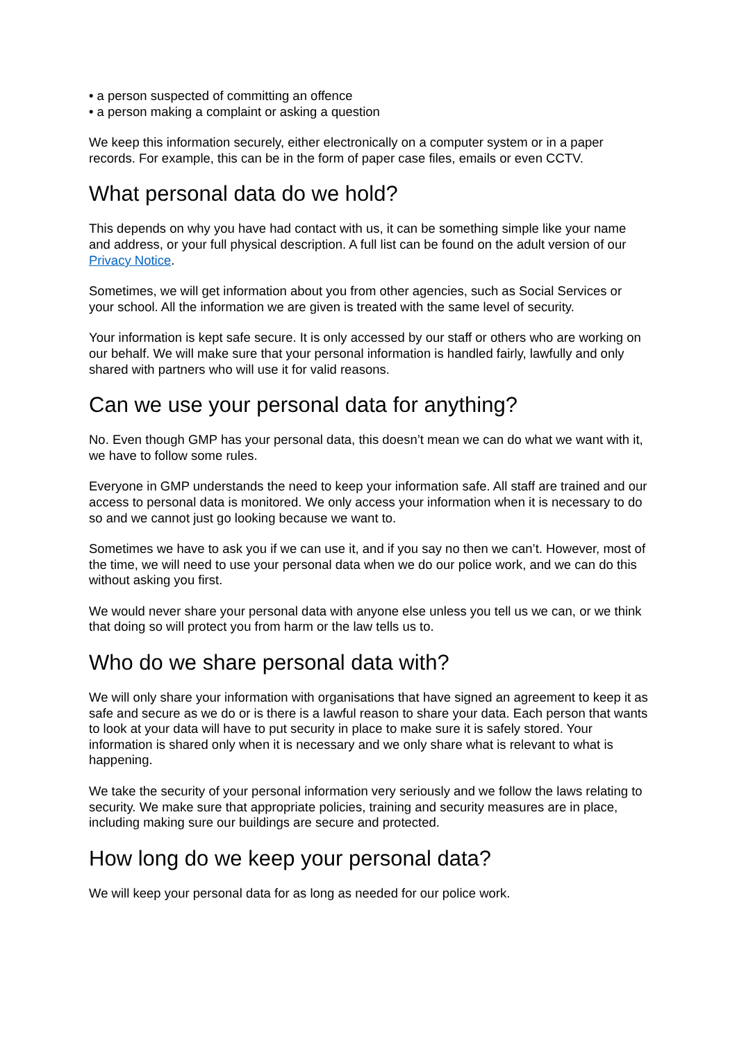• a person suspected of committing an offence
• a person making a complaint or asking a question
We keep this information securely, either electronically on a computer system or in a paper records. For example, this can be in the form of paper case files, emails or even CCTV.
What personal data do we hold?
This depends on why you have had contact with us, it can be something simple like your name and address, or your full physical description. A full list can be found on the adult version of our Privacy Notice.
Sometimes, we will get information about you from other agencies, such as Social Services or your school. All the information we are given is treated with the same level of security.
Your information is kept safe secure. It is only accessed by our staff or others who are working on our behalf. We will make sure that your personal information is handled fairly, lawfully and only shared with partners who will use it for valid reasons.
Can we use your personal data for anything?
No. Even though GMP has your personal data, this doesn’t mean we can do what we want with it, we have to follow some rules.
Everyone in GMP understands the need to keep your information safe. All staff are trained and our access to personal data is monitored. We only access your information when it is necessary to do so and we cannot just go looking because we want to.
Sometimes we have to ask you if we can use it, and if you say no then we can’t. However, most of the time, we will need to use your personal data when we do our police work, and we can do this without asking you first.
We would never share your personal data with anyone else unless you tell us we can, or we think that doing so will protect you from harm or the law tells us to.
Who do we share personal data with?
We will only share your information with organisations that have signed an agreement to keep it as safe and secure as we do or is there is a lawful reason to share your data. Each person that wants to look at your data will have to put security in place to make sure it is safely stored. Your information is shared only when it is necessary and we only share what is relevant to what is happening.
We take the security of your personal information very seriously and we follow the laws relating to security. We make sure that appropriate policies, training and security measures are in place, including making sure our buildings are secure and protected.
How long do we keep your personal data?
We will keep your personal data for as long as needed for our police work.